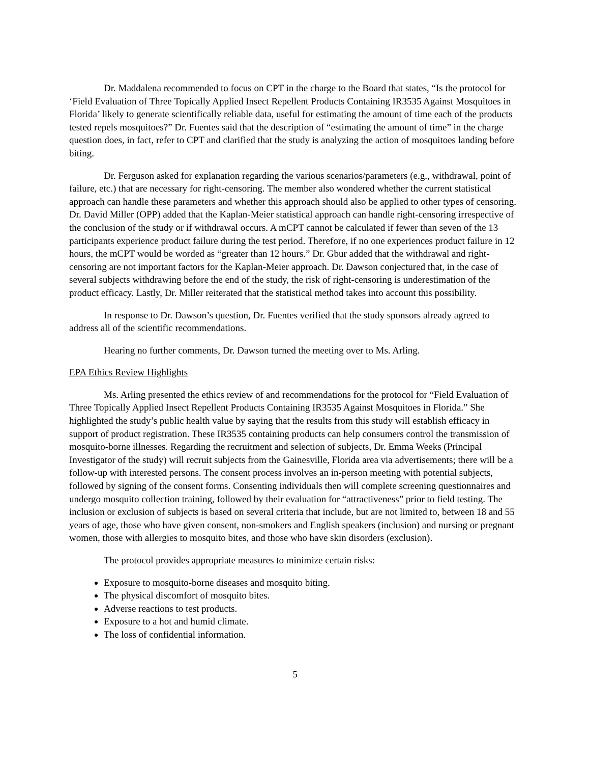Dr. Maddalena recommended to focus on CPT in the charge to the Board that states, “Is the protocol for ‘Field Evaluation of Three Topically Applied Insect Repellent Products Containing IR3535 Against Mosquitoes in Florida’ likely to generate scientifically reliable data, useful for estimating the amount of time each of the products tested repels mosquitoes?” Dr. Fuentes said that the description of “estimating the amount of time” in the charge question does, in fact, refer to CPT and clarified that the study is analyzing the action of mosquitoes landing before biting.
Dr. Ferguson asked for explanation regarding the various scenarios/parameters (e.g., withdrawal, point of failure, etc.) that are necessary for right-censoring. The member also wondered whether the current statistical approach can handle these parameters and whether this approach should also be applied to other types of censoring. Dr. David Miller (OPP) added that the Kaplan-Meier statistical approach can handle right-censoring irrespective of the conclusion of the study or if withdrawal occurs. A mCPT cannot be calculated if fewer than seven of the 13 participants experience product failure during the test period. Therefore, if no one experiences product failure in 12 hours, the mCPT would be worded as “greater than 12 hours.” Dr. Gbur added that the withdrawal and right-censoring are not important factors for the Kaplan-Meier approach. Dr. Dawson conjectured that, in the case of several subjects withdrawing before the end of the study, the risk of right-censoring is underestimation of the product efficacy. Lastly, Dr. Miller reiterated that the statistical method takes into account this possibility.
In response to Dr. Dawson’s question, Dr. Fuentes verified that the study sponsors already agreed to address all of the scientific recommendations.
Hearing no further comments, Dr. Dawson turned the meeting over to Ms. Arling.
EPA Ethics Review Highlights
Ms. Arling presented the ethics review of and recommendations for the protocol for “Field Evaluation of Three Topically Applied Insect Repellent Products Containing IR3535 Against Mosquitoes in Florida.” She highlighted the study’s public health value by saying that the results from this study will establish efficacy in support of product registration. These IR3535 containing products can help consumers control the transmission of mosquito-borne illnesses. Regarding the recruitment and selection of subjects, Dr. Emma Weeks (Principal Investigator of the study) will recruit subjects from the Gainesville, Florida area via advertisements; there will be a follow-up with interested persons. The consent process involves an in-person meeting with potential subjects, followed by signing of the consent forms. Consenting individuals then will complete screening questionnaires and undergo mosquito collection training, followed by their evaluation for “attractiveness” prior to field testing. The inclusion or exclusion of subjects is based on several criteria that include, but are not limited to, between 18 and 55 years of age, those who have given consent, non-smokers and English speakers (inclusion) and nursing or pregnant women, those with allergies to mosquito bites, and those who have skin disorders (exclusion).
The protocol provides appropriate measures to minimize certain risks:
Exposure to mosquito-borne diseases and mosquito biting.
The physical discomfort of mosquito bites.
Adverse reactions to test products.
Exposure to a hot and humid climate.
The loss of confidential information.
5